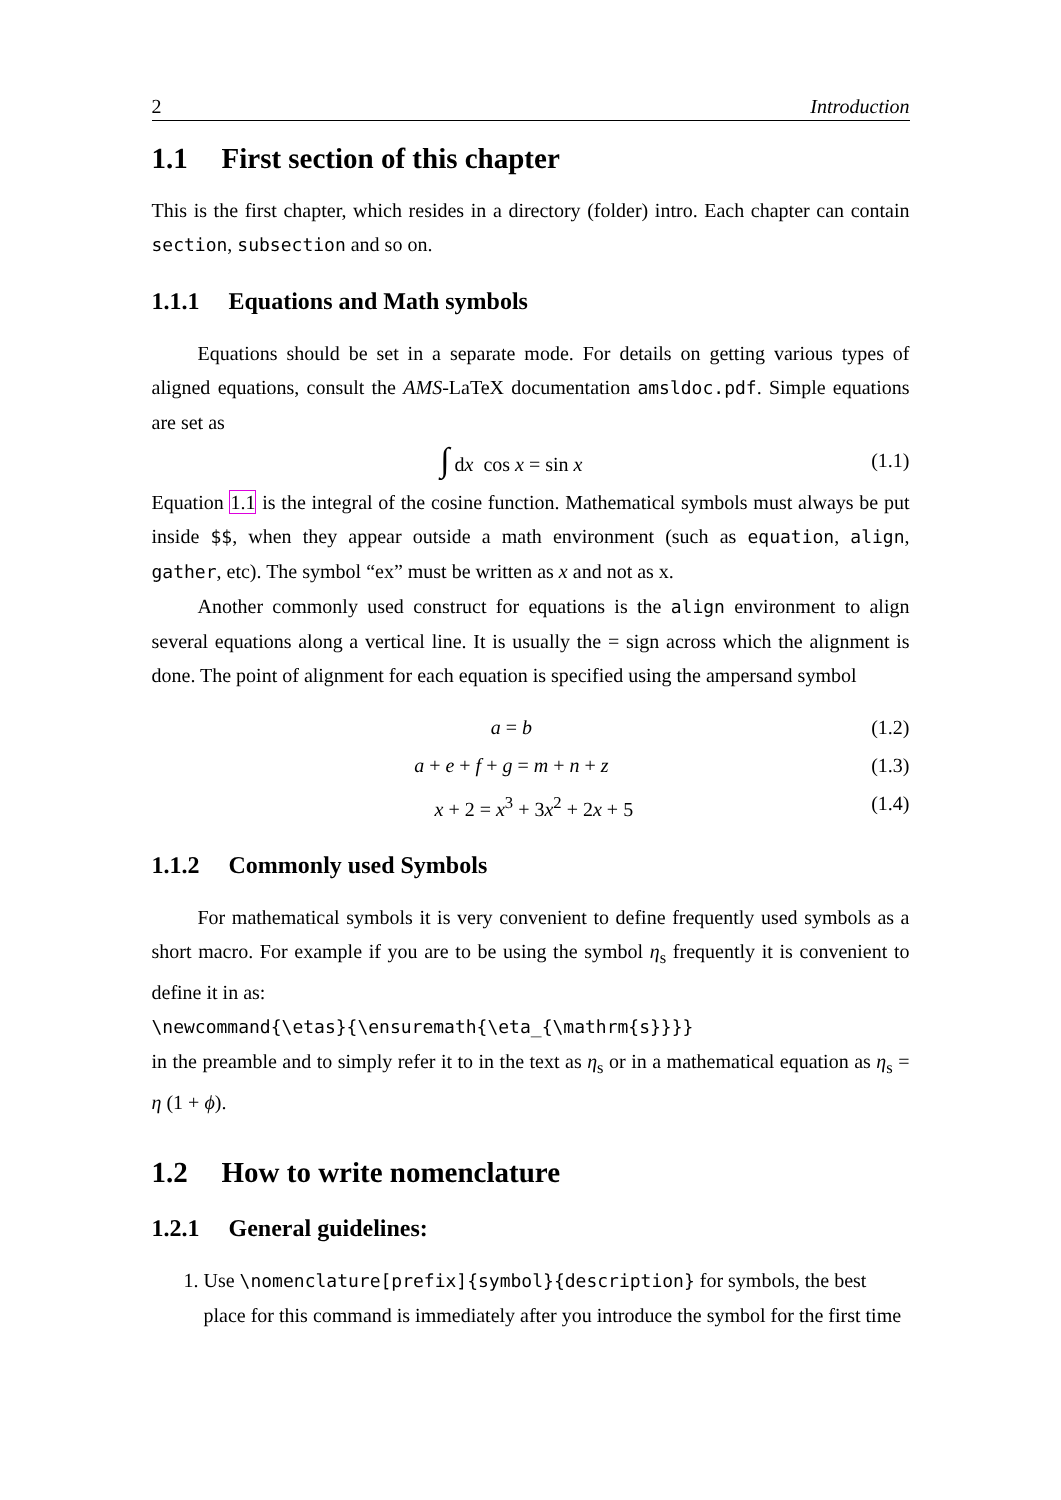2 Introduction
1.1 First section of this chapter
This is the first chapter, which resides in a directory (folder) intro. Each chapter can contain section, subsection and so on.
1.1.1 Equations and Math symbols
Equations should be set in a separate mode. For details on getting various types of aligned equations, consult the AMS-LaTeX documentation amsldoc.pdf. Simple equations are set as
∫ dx cos x = sin x (1.1)
Equation 1.1 is the integral of the cosine function. Mathematical symbols must always be put inside $$, when they appear outside a math environment (such as equation, align, gather, etc). The symbol “ex” must be written as x and not as x.
Another commonly used construct for equations is the align environment to align several equations along a vertical line. It is usually the = sign across which the alignment is done. The point of alignment for each equation is specified using the ampersand symbol
a = b (1.2)
a + e + f + g = m + n + z (1.3)
x + 2 = x<sup>3</sup> + 3x<sup>2</sup> + 2x + 5 (1.4)
1.1.2 Commonly used Symbols
For mathematical symbols it is very convenient to define frequently used symbols as a short macro. For example if you are to be using the symbol η<sub>s</sub> frequently it is convenient to define it in as:
\newcommand{\etas}{\ensuremath{\eta_{\mathrm{s}}}}
in the preamble and to simply refer it to in the text as η<sub>s</sub> or in a mathematical equation as η<sub>s</sub> = η (1 + ϕ).
1.2 How to write nomenclature
1.2.1 General guidelines:
1. Use \nomenclature[prefix]{symbol}{description} for symbols, the best place for this command is immediately after you introduce the symbol for the first time